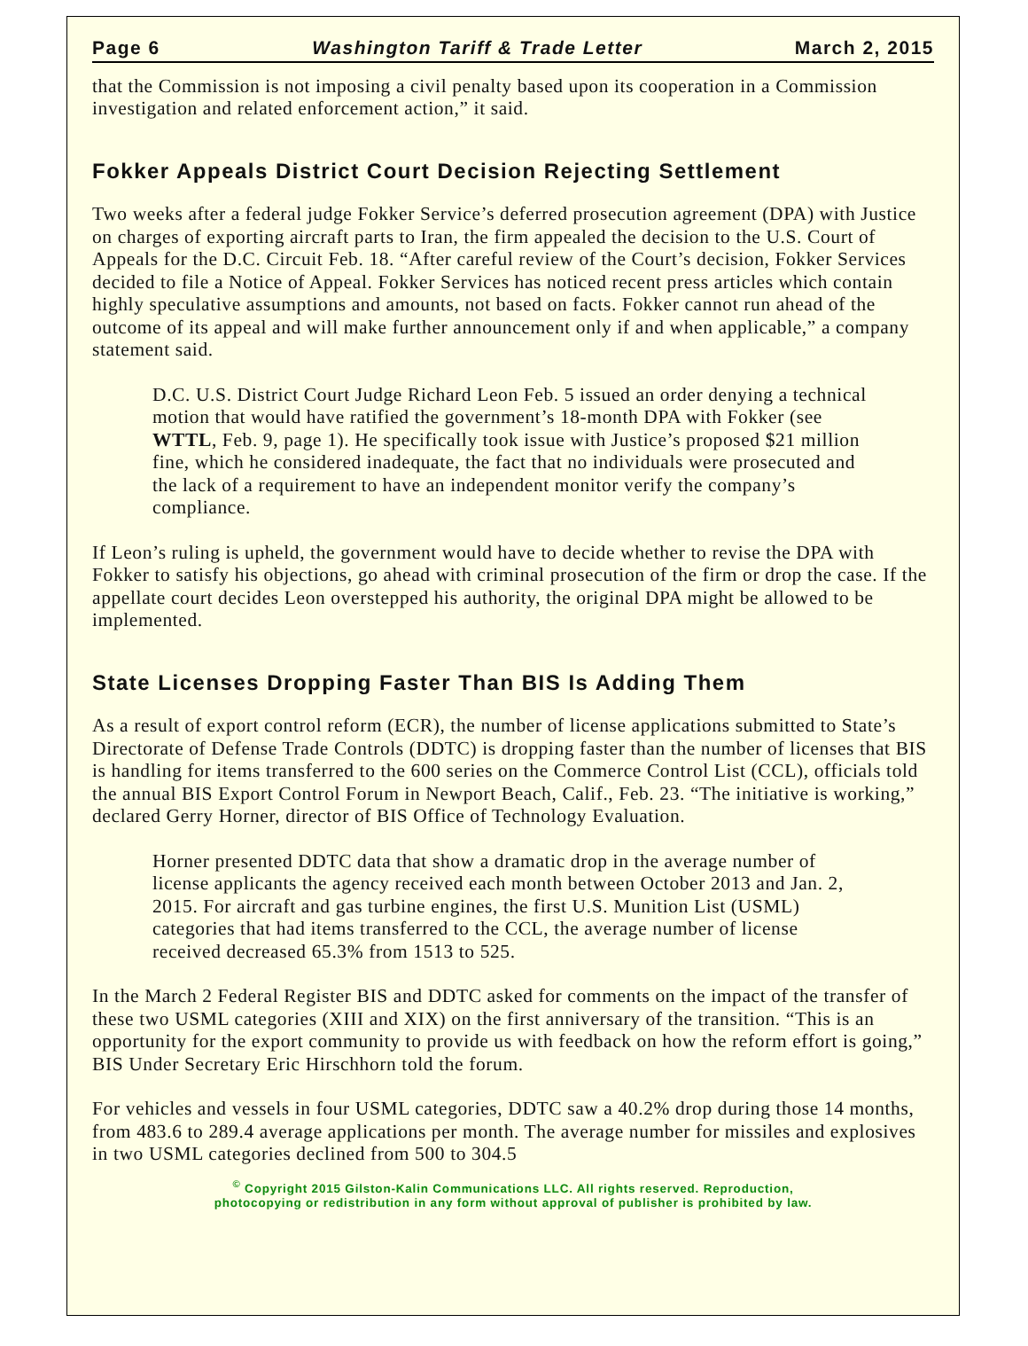Page 6 Washington Tariff & Trade Letter March 2, 2015
that the Commission is not imposing a civil penalty based upon its cooperation in a Commission investigation and related enforcement action,” it said.
Fokker Appeals District Court Decision Rejecting Settlement
Two weeks after a federal judge Fokker Service’s deferred prosecution agreement (DPA) with Justice on charges of exporting aircraft parts to Iran, the firm appealed the decision to the U.S. Court of Appeals for the D.C. Circuit Feb. 18. “After careful review of the Court’s decision, Fokker Services decided to file a Notice of Appeal. Fokker Services has noticed recent press articles which contain highly speculative assumptions and amounts, not based on facts. Fokker cannot run ahead of the outcome of its appeal and will make further announcement only if and when applicable,” a company statement said.
D.C. U.S. District Court Judge Richard Leon Feb. 5 issued an order denying a technical motion that would have ratified the government’s 18-month DPA with Fokker (see WTTL, Feb. 9, page 1). He specifically took issue with Justice’s proposed $21 million fine, which he considered inadequate, the fact that no individuals were prosecuted and the lack of a requirement to have an independent monitor verify the company’s compliance.
If Leon’s ruling is upheld, the government would have to decide whether to revise the DPA with Fokker to satisfy his objections, go ahead with criminal prosecution of the firm or drop the case. If the appellate court decides Leon overstepped his authority, the original DPA might be allowed to be implemented.
State Licenses Dropping Faster Than BIS Is Adding Them
As a result of export control reform (ECR), the number of license applications submitted to State’s Directorate of Defense Trade Controls (DDTC) is dropping faster than the number of licenses that BIS is handling for items transferred to the 600 series on the Commerce Control List (CCL), officials told the annual BIS Export Control Forum in Newport Beach, Calif., Feb. 23. “The initiative is working,” declared Gerry Horner, director of BIS Office of Technology Evaluation.
Horner presented DDTC data that show a dramatic drop in the average number of license applicants the agency received each month between October 2013 and Jan. 2, 2015. For aircraft and gas turbine engines, the first U.S. Munition List (USML) categories that had items transferred to the CCL, the average number of license received decreased 65.3% from 1513 to 525.
In the March 2 Federal Register BIS and DDTC asked for comments on the impact of the transfer of these two USML categories (XIII and XIX) on the first anniversary of the transition. “This is an opportunity for the export community to provide us with feedback on how the reform effort is going,” BIS Under Secretary Eric Hirschhorn told the forum.
For vehicles and vessels in four USML categories, DDTC saw a 40.2% drop during those 14 months, from 483.6 to 289.4 average applications per month. The average number for missiles and explosives in two USML categories declined from 500 to 304.5
<sup>©</sup> Copyright 2015 Gilston-Kalin Communications LLC. All rights reserved. Reproduction,
photocopying or redistribution in any form without approval of publisher is prohibited by law.